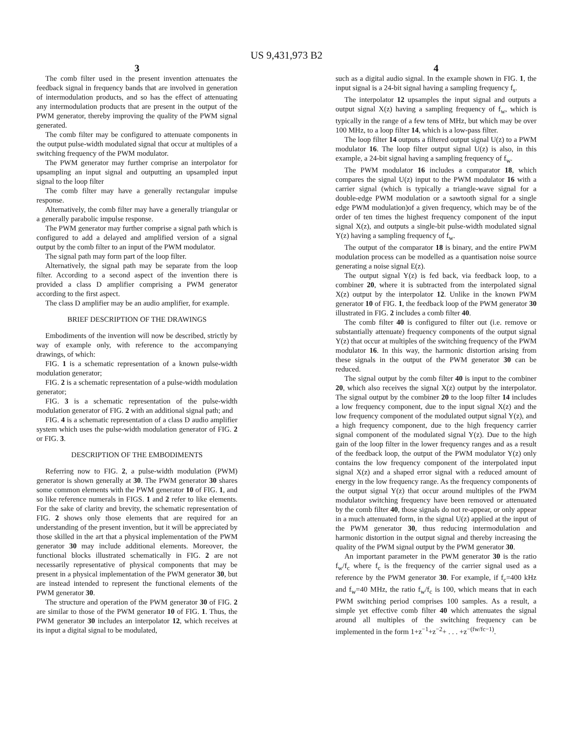US 9,431,973 B2
3
The comb filter used in the present invention attenuates the feedback signal in frequency bands that are involved in generation of intermodulation products, and so has the effect of attenuating any intermodulation products that are present in the output of the PWM generator, thereby improving the quality of the PWM signal generated.
The comb filter may be configured to attenuate components in the output pulse-width modulated signal that occur at multiples of a switching frequency of the PWM modulator.
The PWM generator may further comprise an interpolator for upsampling an input signal and outputting an upsampled input signal to the loop filter
The comb filter may have a generally rectangular impulse response.
Alternatively, the comb filter may have a generally triangular or a generally parabolic impulse response.
The PWM generator may further comprise a signal path which is configured to add a delayed and amplified version of a signal output by the comb filter to an input of the PWM modulator.
The signal path may form part of the loop filter.
Alternatively, the signal path may be separate from the loop filter. According to a second aspect of the invention there is provided a class D amplifier comprising a PWM generator according to the first aspect.
The class D amplifier may be an audio amplifier, for example.
BRIEF DESCRIPTION OF THE DRAWINGS
Embodiments of the invention will now be described, strictly by way of example only, with reference to the accompanying drawings, of which:
FIG. 1 is a schematic representation of a known pulse-width modulation generator;
FIG. 2 is a schematic representation of a pulse-width modulation generator;
FIG. 3 is a schematic representation of the pulse-width modulation generator of FIG. 2 with an additional signal path; and
FIG. 4 is a schematic representation of a class D audio amplifier system which uses the pulse-width modulation generator of FIG. 2 or FIG. 3.
DESCRIPTION OF THE EMBODIMENTS
Referring now to FIG. 2, a pulse-width modulation (PWM) generator is shown generally at 30. The PWM generator 30 shares some common elements with the PWM generator 10 of FIG. 1, and so like reference numerals in FIGS. 1 and 2 refer to like elements. For the sake of clarity and brevity, the schematic representation of FIG. 2 shows only those elements that are required for an understanding of the present invention, but it will be appreciated by those skilled in the art that a physical implementation of the PWM generator 30 may include additional elements. Moreover, the functional blocks illustrated schematically in FIG. 2 are not necessarily representative of physical components that may be present in a physical implementation of the PWM generator 30, but are instead intended to represent the functional elements of the PWM generator 30.
The structure and operation of the PWM generator 30 of FIG. 2 are similar to those of the PWM generator 10 of FIG. 1. Thus, the PWM generator 30 includes an interpolator 12, which receives at its input a digital signal to be modulated,
4
such as a digital audio signal. In the example shown in FIG. 1, the input signal is a 24-bit signal having a sampling frequency f<sub>s</sub>.
The interpolator 12 upsamples the input signal and outputs a output signal X(z) having a sampling frequency of f<sub>w</sub>, which is typically in the range of a few tens of MHz, but which may be over 100 MHz, to a loop filter 14, which is a low-pass filter.
The loop filter 14 outputs a filtered output signal U(z) to a PWM modulator 16. The loop filter output signal U(z) is also, in this example, a 24-bit signal having a sampling frequency of f<sub>w</sub>.
The PWM modulator 16 includes a comparator 18, which compares the signal U(z) input to the PWM modulator 16 with a carrier signal (which is typically a triangle-wave signal for a double-edge PWM modulation or a sawtooth signal for a single edge PWM modulation)of a given frequency, which may be of the order of ten times the highest frequency component of the input signal X(z), and outputs a single-bit pulse-width modulated signal Y(z) having a sampling frequency of f<sub>w</sub>.
The output of the comparator 18 is binary, and the entire PWM modulation process can be modelled as a quantisation noise source generating a noise signal E(z).
The output signal Y(z) is fed back, via feedback loop, to a combiner 20, where it is subtracted from the interpolated signal X(z) output by the interpolator 12. Unlike in the known PWM generator 10 of FIG. 1, the feedback loop of the PWM generator 30 illustrated in FIG. 2 includes a comb filter 40.
The comb filter 40 is configured to filter out (i.e. remove or substantially attenuate) frequency components of the output signal Y(z) that occur at multiples of the switching frequency of the PWM modulator 16. In this way, the harmonic distortion arising from these signals in the output of the PWM generator 30 can be reduced.
The signal output by the comb filter 40 is input to the combiner 20, which also receives the signal X(z) output by the interpolator. The signal output by the combiner 20 to the loop filter 14 includes a low frequency component, due to the input signal X(z) and the low frequency component of the modulated output signal Y(z), and a high frequency component, due to the high frequency carrier signal component of the modulated signal Y(z). Due to the high gain of the loop filter in the lower frequency ranges and as a result of the feedback loop, the output of the PWM modulator Y(z) only contains the low frequency component of the interpolated input signal X(z) and a shaped error signal with a reduced amount of energy in the low frequency range. As the frequency components of the output signal Y(z) that occur around multiples of the PWM modulator switching frequency have been removed or attenuated by the comb filter 40, those signals do not re-appear, or only appear in a much attenuated form, in the signal U(z) applied at the input of the PWM generator 30, thus reducing intermodulation and harmonic distortion in the output signal and thereby increasing the quality of the PWM signal output by the PWM generator 30.
An important parameter in the PWM generator 30 is the ratio f<sub>w</sub>/f<sub>c</sub> where f<sub>c</sub> is the frequency of the carrier signal used as a reference by the PWM generator 30. For example, if f<sub>c</sub>=400 kHz and f<sub>w</sub>=40 MHz, the ratio f<sub>w</sub>/f<sub>c</sub> is 100, which means that in each PWM switching period comprises 100 samples. As a result, a simple yet effective comb filter 40 which attenuates the signal around all multiples of the switching frequency can be implemented in the form 1+z<sup>−1</sup>+z<sup>−2</sup>+ . . . +z<sup>−(fw/fc−1)</sup>.